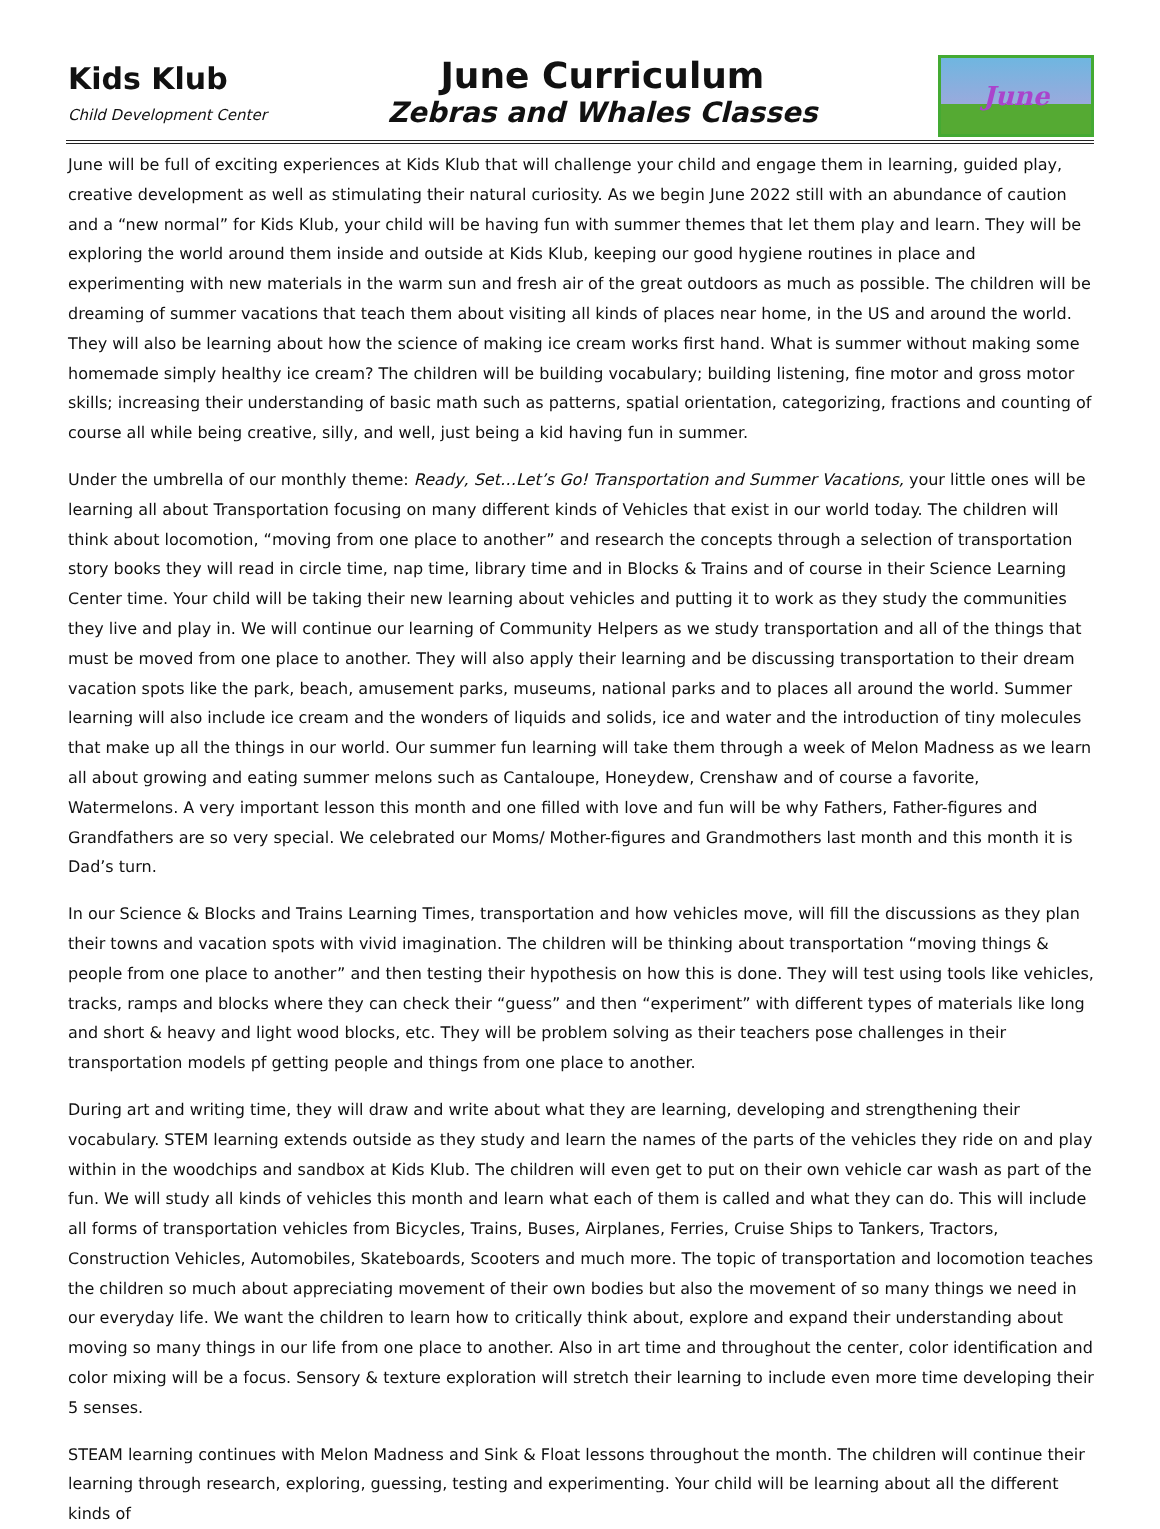Kids Klub
Child Development Center
June Curriculum
Zebras and Whales Classes
June
June will be full of exciting experiences at Kids Klub that will challenge your child and engage them in learning, guided play, creative development as well as stimulating their natural curiosity. As we begin June 2022 still with an abundance of caution and a “new normal” for Kids Klub, your child will be having fun with summer themes that let them play and learn. They will be exploring the world around them inside and outside at Kids Klub, keeping our good hygiene routines in place and experimenting with new materials in the warm sun and fresh air of the great outdoors as much as possible. The children will be dreaming of summer vacations that teach them about visiting all kinds of places near home, in the US and around the world. They will also be learning about how the science of making ice cream works first hand. What is summer without making some homemade simply healthy ice cream? The children will be building vocabulary; building listening, fine motor and gross motor skills; increasing their understanding of basic math such as patterns, spatial orientation, categorizing, fractions and counting of course all while being creative, silly, and well, just being a kid having fun in summer.
Under the umbrella of our monthly theme: Ready, Set…Let’s Go! Transportation and Summer Vacations, your little ones will be learning all about Transportation focusing on many different kinds of Vehicles that exist in our world today. The children will think about locomotion, “moving from one place to another” and research the concepts through a selection of transportation story books they will read in circle time, nap time, library time and in Blocks & Trains and of course in their Science Learning Center time. Your child will be taking their new learning about vehicles and putting it to work as they study the communities they live and play in. We will continue our learning of Community Helpers as we study transportation and all of the things that must be moved from one place to another. They will also apply their learning and be discussing transportation to their dream vacation spots like the park, beach, amusement parks, museums, national parks and to places all around the world. Summer learning will also include ice cream and the wonders of liquids and solids, ice and water and the introduction of tiny molecules that make up all the things in our world. Our summer fun learning will take them through a week of Melon Madness as we learn all about growing and eating summer melons such as Cantaloupe, Honeydew, Crenshaw and of course a favorite, Watermelons. A very important lesson this month and one filled with love and fun will be why Fathers, Father-figures and Grandfathers are so very special. We celebrated our Moms/ Mother-figures and Grandmothers last month and this month it is Dad’s turn.
In our Science & Blocks and Trains Learning Times, transportation and how vehicles move, will fill the discussions as they plan their towns and vacation spots with vivid imagination. The children will be thinking about transportation “moving things & people from one place to another” and then testing their hypothesis on how this is done. They will test using tools like vehicles, tracks, ramps and blocks where they can check their “guess” and then “experiment” with different types of materials like long and short & heavy and light wood blocks, etc. They will be problem solving as their teachers pose challenges in their transportation models pf getting people and things from one place to another.
During art and writing time, they will draw and write about what they are learning, developing and strengthening their vocabulary. STEM learning extends outside as they study and learn the names of the parts of the vehicles they ride on and play within in the woodchips and sandbox at Kids Klub. The children will even get to put on their own vehicle car wash as part of the fun. We will study all kinds of vehicles this month and learn what each of them is called and what they can do. This will include all forms of transportation vehicles from Bicycles, Trains, Buses, Airplanes, Ferries, Cruise Ships to Tankers, Tractors, Construction Vehicles, Automobiles, Skateboards, Scooters and much more. The topic of transportation and locomotion teaches the children so much about appreciating movement of their own bodies but also the movement of so many things we need in our everyday life. We want the children to learn how to critically think about, explore and expand their understanding about moving so many things in our life from one place to another. Also in art time and throughout the center, color identification and color mixing will be a focus. Sensory & texture exploration will stretch their learning to include even more time developing their 5 senses.
STEAM learning continues with Melon Madness and Sink & Float lessons throughout the month. The children will continue their learning through research, exploring, guessing, testing and experimenting. Your child will be learning about all the different kinds of